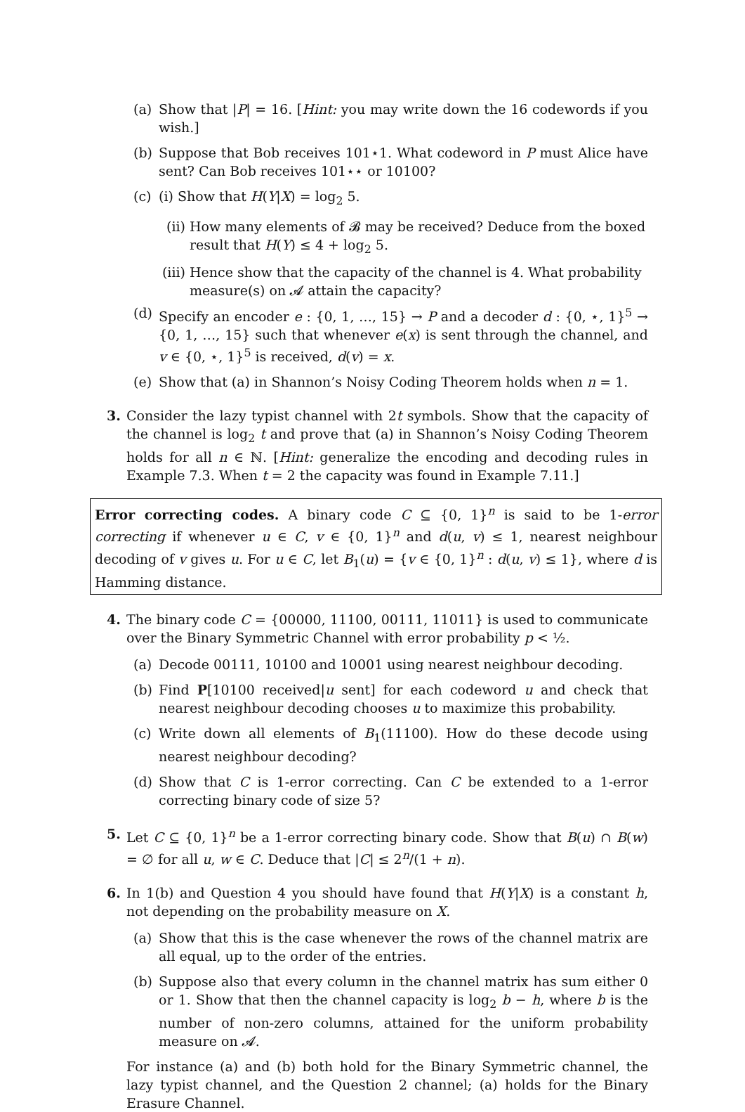(a) Show that |P| = 16. [Hint: you may write down the 16 codewords if you wish.]
(b) Suppose that Bob receives 101⋆1. What codeword in P must Alice have sent? Can Bob receives 101⋆⋆ or 10100?
(c) (i) Show that H(Y|X) = log<sub>2</sub> 5.
(ii) How many elements of 𝓑 may be received? Deduce from the boxed result that H(Y) ≤ 4 + log<sub>2</sub> 5.
(iii) Hence show that the capacity of the channel is 4. What probability measure(s) on 𝓐 attain the capacity?
(d) Specify an encoder e : {0, 1, …, 15} → P and a decoder d : {0, ⋆, 1}<sup>5</sup> → {0, 1, …, 15} such that whenever e(x) is sent through the channel, and v ∈ {0, ⋆, 1}<sup>5</sup> is received, d(v) = x.
(e) Show that (a) in Shannon’s Noisy Coding Theorem holds when n = 1.
3. Consider the lazy typist channel with 2t symbols. Show that the capacity of the channel is log<sub>2</sub> t and prove that (a) in Shannon’s Noisy Coding Theorem holds for all n ∈ ℕ. [Hint: generalize the encoding and decoding rules in Example 7.3. When t = 2 the capacity was found in Example 7.11.]
Error correcting codes. A binary code C ⊆ {0, 1}<sup>n</sup> is said to be 1-error correcting if whenever u ∈ C, v ∈ {0, 1}<sup>n</sup> and d(u, v) ≤ 1, nearest neighbour decoding of v gives u. For u ∈ C, let B<sub>1</sub>(u) = {v ∈ {0, 1}<sup>n</sup> : d(u, v) ≤ 1}, where d is Hamming distance.
4. The binary code C = {00000, 11100, 00111, 11011} is used to communicate over the Binary Symmetric Channel with error probability p < ½.
(a) Decode 00111, 10100 and 10001 using nearest neighbour decoding.
(b) Find P[10100 received|u sent] for each codeword u and check that nearest neighbour decoding chooses u to maximize this probability.
(c) Write down all elements of B<sub>1</sub>(11100). How do these decode using nearest neighbour decoding?
(d) Show that C is 1-error correcting. Can C be extended to a 1-error correcting binary code of size 5?
5. Let C ⊆ {0, 1}<sup>n</sup> be a 1-error correcting binary code. Show that B(u) ∩ B(w) = ∅ for all u, w ∈ C. Deduce that |C| ≤ 2<sup>n</sup>/(1 + n).
6. In 1(b) and Question 4 you should have found that H(Y|X) is a constant h, not depending on the probability measure on X.
(a) Show that this is the case whenever the rows of the channel matrix are all equal, up to the order of the entries.
(b) Suppose also that every column in the channel matrix has sum either 0 or 1. Show that then the channel capacity is log<sub>2</sub> b − h, where b is the number of non-zero columns, attained for the uniform probability measure on 𝓐.
For instance (a) and (b) both hold for the Binary Symmetric channel, the lazy typist channel, and the Question 2 channel; (a) holds for the Binary Erasure Channel.